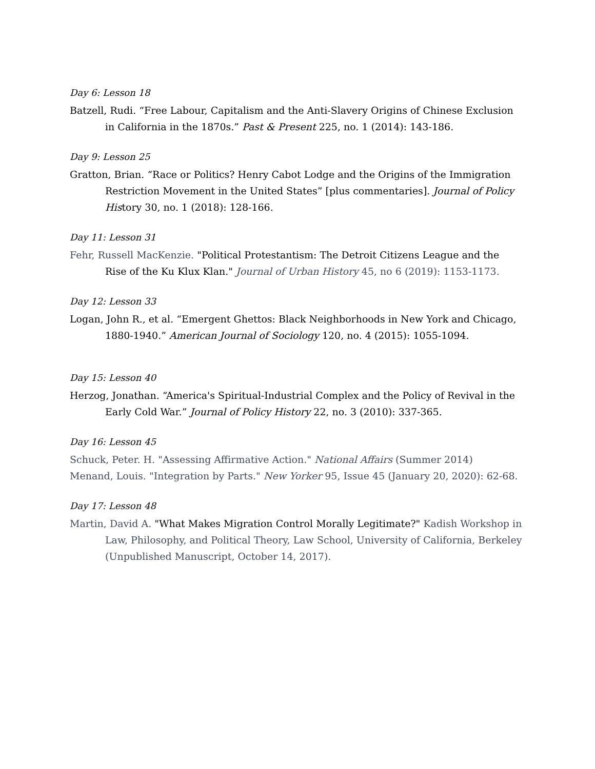Day 6: Lesson 18
Batzell, Rudi. “Free Labour, Capitalism and the Anti-Slavery Origins of Chinese Exclusion in California in the 1870s.” Past & Present 225, no. 1 (2014): 143-186.
Day 9: Lesson 25
Gratton, Brian. “Race or Politics? Henry Cabot Lodge and the Origins of the Immigration Restriction Movement in the United States” [plus commentaries]. Journal of Policy History 30, no. 1 (2018): 128-166.
Day 11: Lesson 31
Fehr, Russell MacKenzie. "Political Protestantism: The Detroit Citizens League and the Rise of the Ku Klux Klan." Journal of Urban History 45, no 6 (2019): 1153-1173.
Day 12: Lesson 33
Logan, John R., et al. “Emergent Ghettos: Black Neighborhoods in New York and Chicago, 1880-1940.” American Journal of Sociology 120, no. 4 (2015): 1055-1094.
Day 15: Lesson 40
Herzog, Jonathan. “America's Spiritual-Industrial Complex and the Policy of Revival in the Early Cold War.” Journal of Policy History 22, no. 3 (2010): 337-365.
Day 16: Lesson 45
Schuck, Peter. H. "Assessing Affirmative Action." National Affairs (Summer 2014)
Menand, Louis. "Integration by Parts." New Yorker 95, Issue 45 (January 20, 2020): 62-68.
Day 17: Lesson 48
Martin, David A. "What Makes Migration Control Morally Legitimate?" Kadish Workshop in Law, Philosophy, and Political Theory, Law School, University of California, Berkeley (Unpublished Manuscript, October 14, 2017).